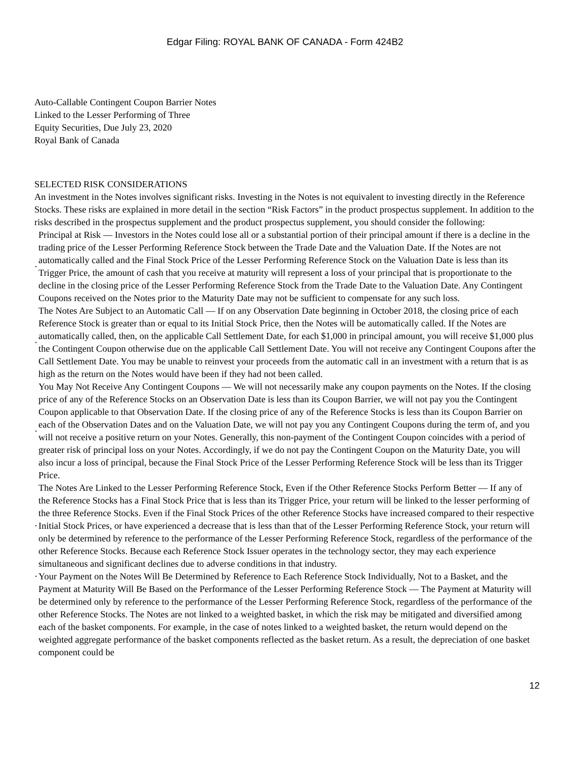Edgar Filing: ROYAL BANK OF CANADA - Form 424B2
Auto-Callable Contingent Coupon Barrier Notes
Linked to the Lesser Performing of Three
Equity Securities, Due July 23, 2020
Royal Bank of Canada
SELECTED RISK CONSIDERATIONS
An investment in the Notes involves significant risks. Investing in the Notes is not equivalent to investing directly in the Reference Stocks. These risks are explained in more detail in the section “Risk Factors” in the product prospectus supplement. In addition to the risks described in the prospectus supplement and the product prospectus supplement, you should consider the following:
·
Principal at Risk — Investors in the Notes could lose all or a substantial portion of their principal amount if there is a decline in the trading price of the Lesser Performing Reference Stock between the Trade Date and the Valuation Date. If the Notes are not automatically called and the Final Stock Price of the Lesser Performing Reference Stock on the Valuation Date is less than its Trigger Price, the amount of cash that you receive at maturity will represent a loss of your principal that is proportionate to the decline in the closing price of the Lesser Performing Reference Stock from the Trade Date to the Valuation Date. Any Contingent Coupons received on the Notes prior to the Maturity Date may not be sufficient to compensate for any such loss.
·
The Notes Are Subject to an Automatic Call — If on any Observation Date beginning in October 2018, the closing price of each Reference Stock is greater than or equal to its Initial Stock Price, then the Notes will be automatically called. If the Notes are automatically called, then, on the applicable Call Settlement Date, for each $1,000 in principal amount, you will receive $1,000 plus the Contingent Coupon otherwise due on the applicable Call Settlement Date. You will not receive any Contingent Coupons after the Call Settlement Date. You may be unable to reinvest your proceeds from the automatic call in an investment with a return that is as high as the return on the Notes would have been if they had not been called.
·
You May Not Receive Any Contingent Coupons — We will not necessarily make any coupon payments on the Notes. If the closing price of any of the Reference Stocks on an Observation Date is less than its Coupon Barrier, we will not pay you the Contingent Coupon applicable to that Observation Date. If the closing price of any of the Reference Stocks is less than its Coupon Barrier on each of the Observation Dates and on the Valuation Date, we will not pay you any Contingent Coupons during the term of, and you will not receive a positive return on your Notes. Generally, this non-payment of the Contingent Coupon coincides with a period of greater risk of principal loss on your Notes. Accordingly, if we do not pay the Contingent Coupon on the Maturity Date, you will also incur a loss of principal, because the Final Stock Price of the Lesser Performing Reference Stock will be less than its Trigger Price.
·
The Notes Are Linked to the Lesser Performing Reference Stock, Even if the Other Reference Stocks Perform Better — If any of the Reference Stocks has a Final Stock Price that is less than its Trigger Price, your return will be linked to the lesser performing of the three Reference Stocks. Even if the Final Stock Prices of the other Reference Stocks have increased compared to their respective Initial Stock Prices, or have experienced a decrease that is less than that of the Lesser Performing Reference Stock, your return will only be determined by reference to the performance of the Lesser Performing Reference Stock, regardless of the performance of the other Reference Stocks. Because each Reference Stock Issuer operates in the technology sector, they may each experience simultaneous and significant declines due to adverse conditions in that industry.
·
Your Payment on the Notes Will Be Determined by Reference to Each Reference Stock Individually, Not to a Basket, and the Payment at Maturity Will Be Based on the Performance of the Lesser Performing Reference Stock — The Payment at Maturity will be determined only by reference to the performance of the Lesser Performing Reference Stock, regardless of the performance of the other Reference Stocks. The Notes are not linked to a weighted basket, in which the risk may be mitigated and diversified among each of the basket components. For example, in the case of notes linked to a weighted basket, the return would depend on the weighted aggregate performance of the basket components reflected as the basket return. As a result, the depreciation of one basket component could be
12